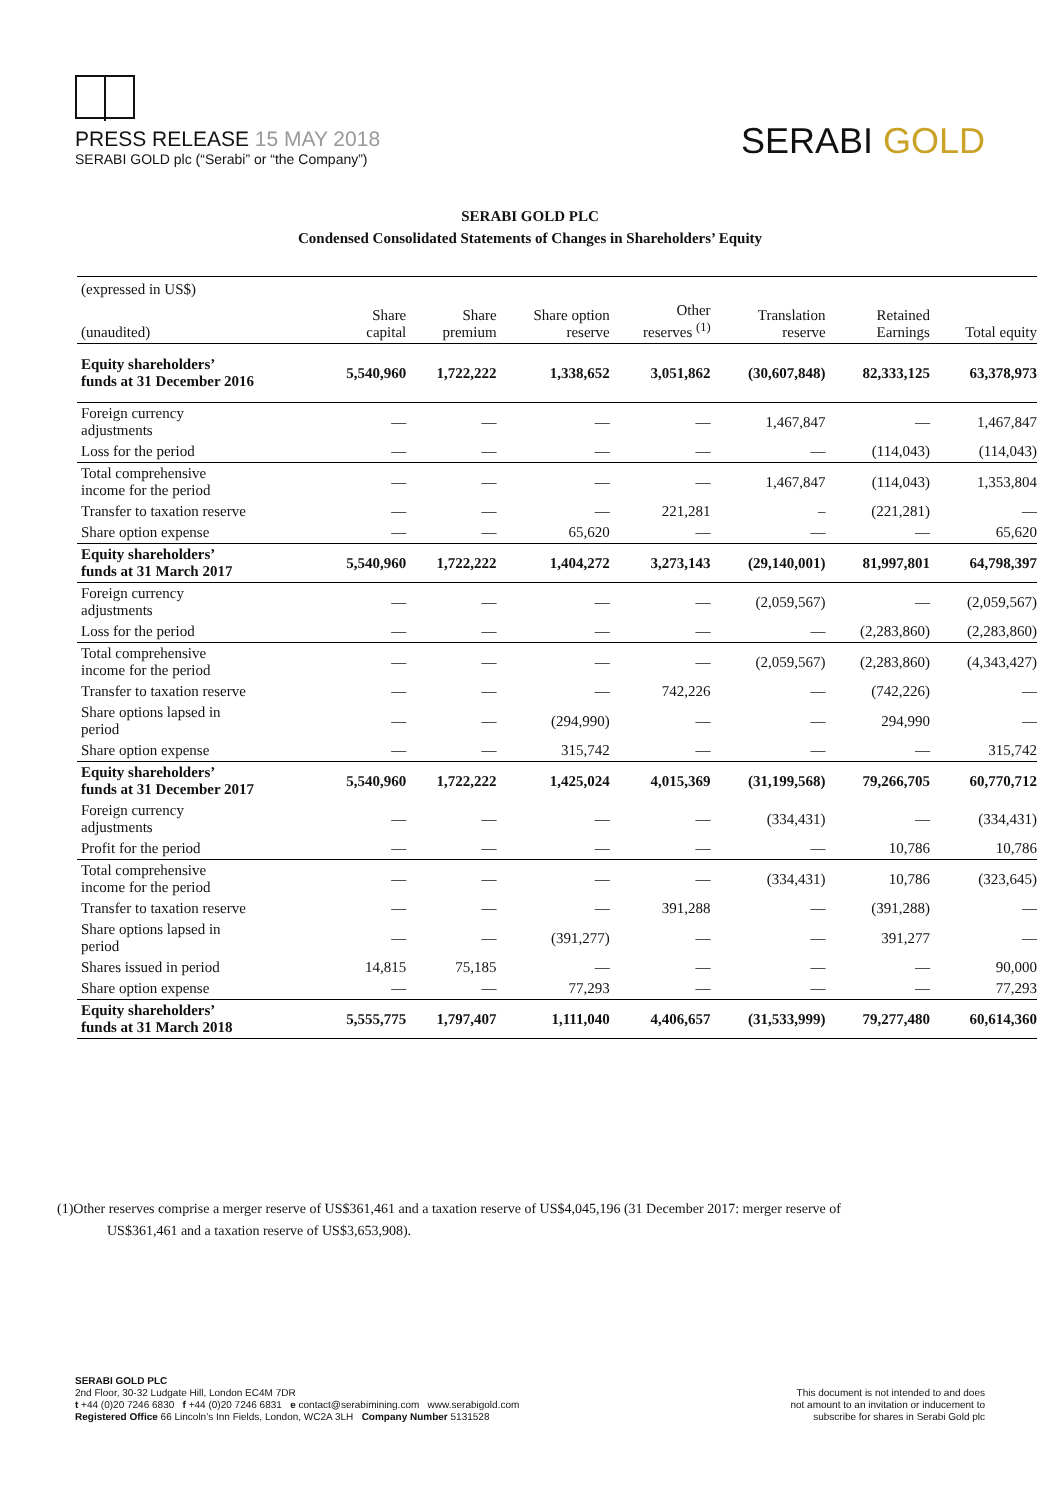PRESS RELEASE 15 MAY 2018
SERABI GOLD plc (“Serabi” or “the Company”)
SERABI GOLD
SERABI GOLD PLC
Condensed Consolidated Statements of Changes in Shareholders’ Equity
| (expressed in US$) | | | | | | | |
| --- | --- | --- | --- | --- | --- | --- | --- |
| (unaudited) | Share capital | Share premium | Share option reserve | Other reserves <sup>(1)</sup> | Translation reserve | Retained Earnings | Total equity |
| Equity shareholders’ funds at 31 December 2016 | 5,540,960 | 1,722,222 | 1,338,652 | 3,051,862 | (30,607,848) | 82,333,125 | 63,378,973 |
| Foreign currency adjustments | — | — | — | — | 1,467,847 | — | 1,467,847 |
| Loss for the period | — | — | — | — | — | (114,043) | (114,043) |
| Total comprehensive income for the period | — | — | — | — | 1,467,847 | (114,043) | 1,353,804 |
| Transfer to taxation reserve | — | — | — | 221,281 | – | (221,281) | — |
| Share option expense | — | — | 65,620 | — | — | — | 65,620 |
| Equity shareholders’ funds at 31 March 2017 | 5,540,960 | 1,722,222 | 1,404,272 | 3,273,143 | (29,140,001) | 81,997,801 | 64,798,397 |
| Foreign currency adjustments | — | — | — | — | (2,059,567) | — | (2,059,567) |
| Loss for the period | — | — | — | — | — | (2,283,860) | (2,283,860) |
| Total comprehensive income for the period | — | — | — | — | (2,059,567) | (2,283,860) | (4,343,427) |
| Transfer to taxation reserve | — | — | — | 742,226 | — | (742,226) | — |
| Share options lapsed in period | — | — | (294,990) | — | — | 294,990 | — |
| Share option expense | — | — | 315,742 | — | — | — | 315,742 |
| Equity shareholders’ funds at 31 December 2017 | 5,540,960 | 1,722,222 | 1,425,024 | 4,015,369 | (31,199,568) | 79,266,705 | 60,770,712 |
| Foreign currency adjustments | — | — | — | — | (334,431) | — | (334,431) |
| Profit for the period | — | — | — | — | — | 10,786 | 10,786 |
| Total comprehensive income for the period | — | — | — | — | (334,431) | 10,786 | (323,645) |
| Transfer to taxation reserve | — | — | — | 391,288 | — | (391,288) | — |
| Share options lapsed in period | — | — | (391,277) | — | — | 391,277 | — |
| Shares issued in period | 14,815 | 75,185 | — | — | — | — | 90,000 |
| Share option expense | — | — | 77,293 | — | — | — | 77,293 |
| Equity shareholders’ funds at 31 March 2018 | 5,555,775 | 1,797,407 | 1,111,040 | 4,406,657 | (31,533,999) | 79,277,480 | 60,614,360 |
(1)Other reserves comprise a merger reserve of US$361,461 and a taxation reserve of US$4,045,196 (31 December 2017: merger reserve of
US$361,461 and a taxation reserve of US$3,653,908).
SERABI GOLD PLC
2nd Floor, 30-32 Ludgate Hill, London EC4M 7DR
t +44 (0)20 7246 6830 f +44 (0)20 7246 6831 e contact@serabimining.com www.serabigold.com
Registered Office 66 Lincoln’s Inn Fields, London, WC2A 3LH Company Number 5131528
This document is not intended to and does
not amount to an invitation or inducement to
subscribe for shares in Serabi Gold plc